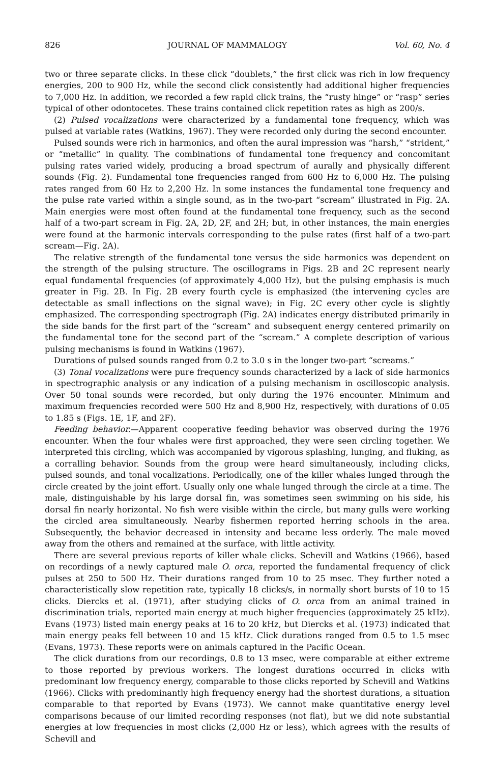826 JOURNAL OF MAMMALOGY Vol. 60, No. 4
two or three separate clicks. In these click “doublets,” the first click was rich in low frequency energies, 200 to 900 Hz, while the second click consistently had additional higher frequencies to 7,000 Hz. In addition, we recorded a few rapid click trains, the “rusty hinge” or “rasp” series typical of other odontocetes. These trains contained click repetition rates as high as 200/s.
(2) Pulsed vocalizations were characterized by a fundamental tone frequency, which was pulsed at variable rates (Watkins, 1967). They were recorded only during the second encounter.
Pulsed sounds were rich in harmonics, and often the aural impression was “harsh,” “strident,” or “metallic” in quality. The combinations of fundamental tone frequency and concomitant pulsing rates varied widely, producing a broad spectrum of aurally and physically different sounds (Fig. 2). Fundamental tone frequencies ranged from 600 Hz to 6,000 Hz. The pulsing rates ranged from 60 Hz to 2,200 Hz. In some instances the fundamental tone frequency and the pulse rate varied within a single sound, as in the two-part “scream” illustrated in Fig. 2A. Main energies were most often found at the fundamental tone frequency, such as the second half of a two-part scream in Fig. 2A, 2D, 2F, and 2H; but, in other instances, the main energies were found at the harmonic intervals corresponding to the pulse rates (first half of a two-part scream—Fig. 2A).
The relative strength of the fundamental tone versus the side harmonics was dependent on the strength of the pulsing structure. The oscillograms in Figs. 2B and 2C represent nearly equal fundamental frequencies (of approximately 4,000 Hz), but the pulsing emphasis is much greater in Fig. 2B. In Fig. 2B every fourth cycle is emphasized (the intervening cycles are detectable as small inflections on the signal wave); in Fig. 2C every other cycle is slightly emphasized. The corresponding spectrograph (Fig. 2A) indicates energy distributed primarily in the side bands for the first part of the “scream” and subsequent energy centered primarily on the fundamental tone for the second part of the “scream.” A complete description of various pulsing mechanisms is found in Watkins (1967).
Durations of pulsed sounds ranged from 0.2 to 3.0 s in the longer two-part “screams.”
(3) Tonal vocalizations were pure frequency sounds characterized by a lack of side harmonics in spectrographic analysis or any indication of a pulsing mechanism in oscilloscopic analysis. Over 50 tonal sounds were recorded, but only during the 1976 encounter. Minimum and maximum frequencies recorded were 500 Hz and 8,900 Hz, respectively, with durations of 0.05 to 1.85 s (Figs. 1E, 1F, and 2F).
Feeding behavior.—Apparent cooperative feeding behavior was observed during the 1976 encounter. When the four whales were first approached, they were seen circling together. We interpreted this circling, which was accompanied by vigorous splashing, lunging, and fluking, as a corralling behavior. Sounds from the group were heard simultaneously, including clicks, pulsed sounds, and tonal vocalizations. Periodically, one of the killer whales lunged through the circle created by the joint effort. Usually only one whale lunged through the circle at a time. The male, distinguishable by his large dorsal fin, was sometimes seen swimming on his side, his dorsal fin nearly horizontal. No fish were visible within the circle, but many gulls were working the circled area simultaneously. Nearby fishermen reported herring schools in the area. Subsequently, the behavior decreased in intensity and became less orderly. The male moved away from the others and remained at the surface, with little activity.
There are several previous reports of killer whale clicks. Schevill and Watkins (1966), based on recordings of a newly captured male O. orca, reported the fundamental frequency of click pulses at 250 to 500 Hz. Their durations ranged from 10 to 25 msec. They further noted a characteristically slow repetition rate, typically 18 clicks/s, in normally short bursts of 10 to 15 clicks. Diercks et al. (1971), after studying clicks of O. orca from an animal trained in discrimination trials, reported main energy at much higher frequencies (approximately 25 kHz). Evans (1973) listed main energy peaks at 16 to 20 kHz, but Diercks et al. (1973) indicated that main energy peaks fell between 10 and 15 kHz. Click durations ranged from 0.5 to 1.5 msec (Evans, 1973). These reports were on animals captured in the Pacific Ocean.
The click durations from our recordings, 0.8 to 13 msec, were comparable at either extreme to those reported by previous workers. The longest durations occurred in clicks with predominant low frequency energy, comparable to those clicks reported by Schevill and Watkins (1966). Clicks with predominantly high frequency energy had the shortest durations, a situation comparable to that reported by Evans (1973). We cannot make quantitative energy level comparisons because of our limited recording responses (not flat), but we did note substantial energies at low frequencies in most clicks (2,000 Hz or less), which agrees with the results of Schevill and